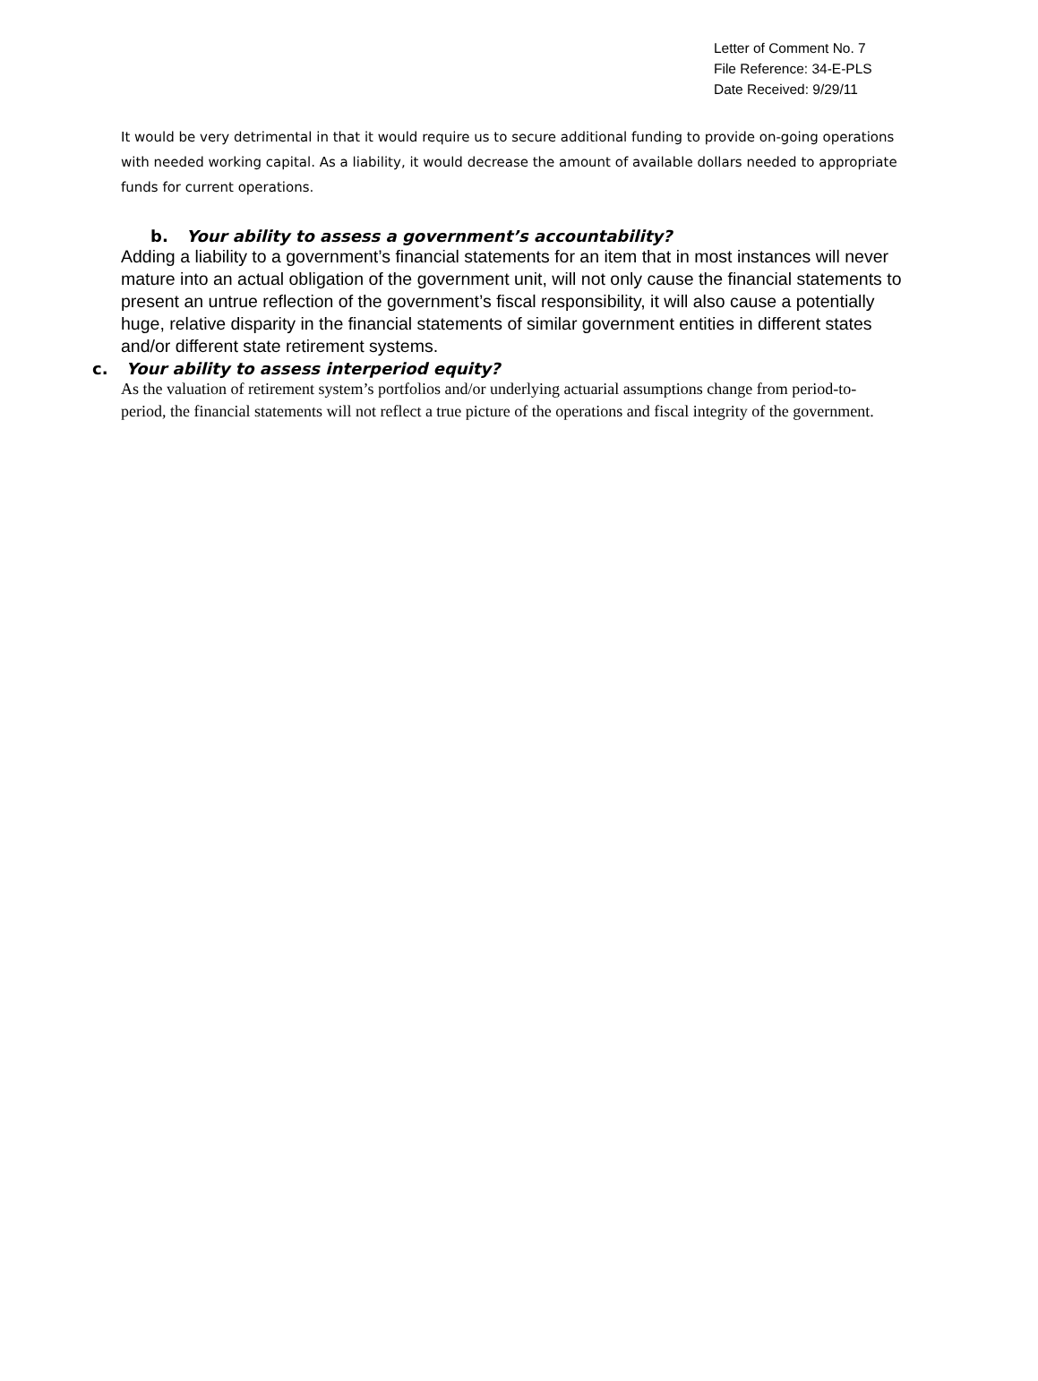Letter of Comment No. 7
File Reference: 34-E-PLS
Date Received: 9/29/11
It would be very detrimental in that it would require us to secure additional funding to provide on-going operations with needed working capital. As a liability, it would decrease the amount of available dollars needed to appropriate funds for current operations.
b. Your ability to assess a government’s accountability?
Adding a liability to a government’s financial statements for an item that in most instances will never mature into an actual obligation of the government unit, will not only cause the financial statements to present an untrue reflection of the government’s fiscal responsibility, it will also cause a potentially huge, relative disparity in the financial statements of similar government entities in different states and/or different state retirement systems.
c. Your ability to assess interperiod equity?
As the valuation of retirement system’s portfolios and/or underlying actuarial assumptions change from period-to-period, the financial statements will not reflect a true picture of the operations and fiscal integrity of the government.